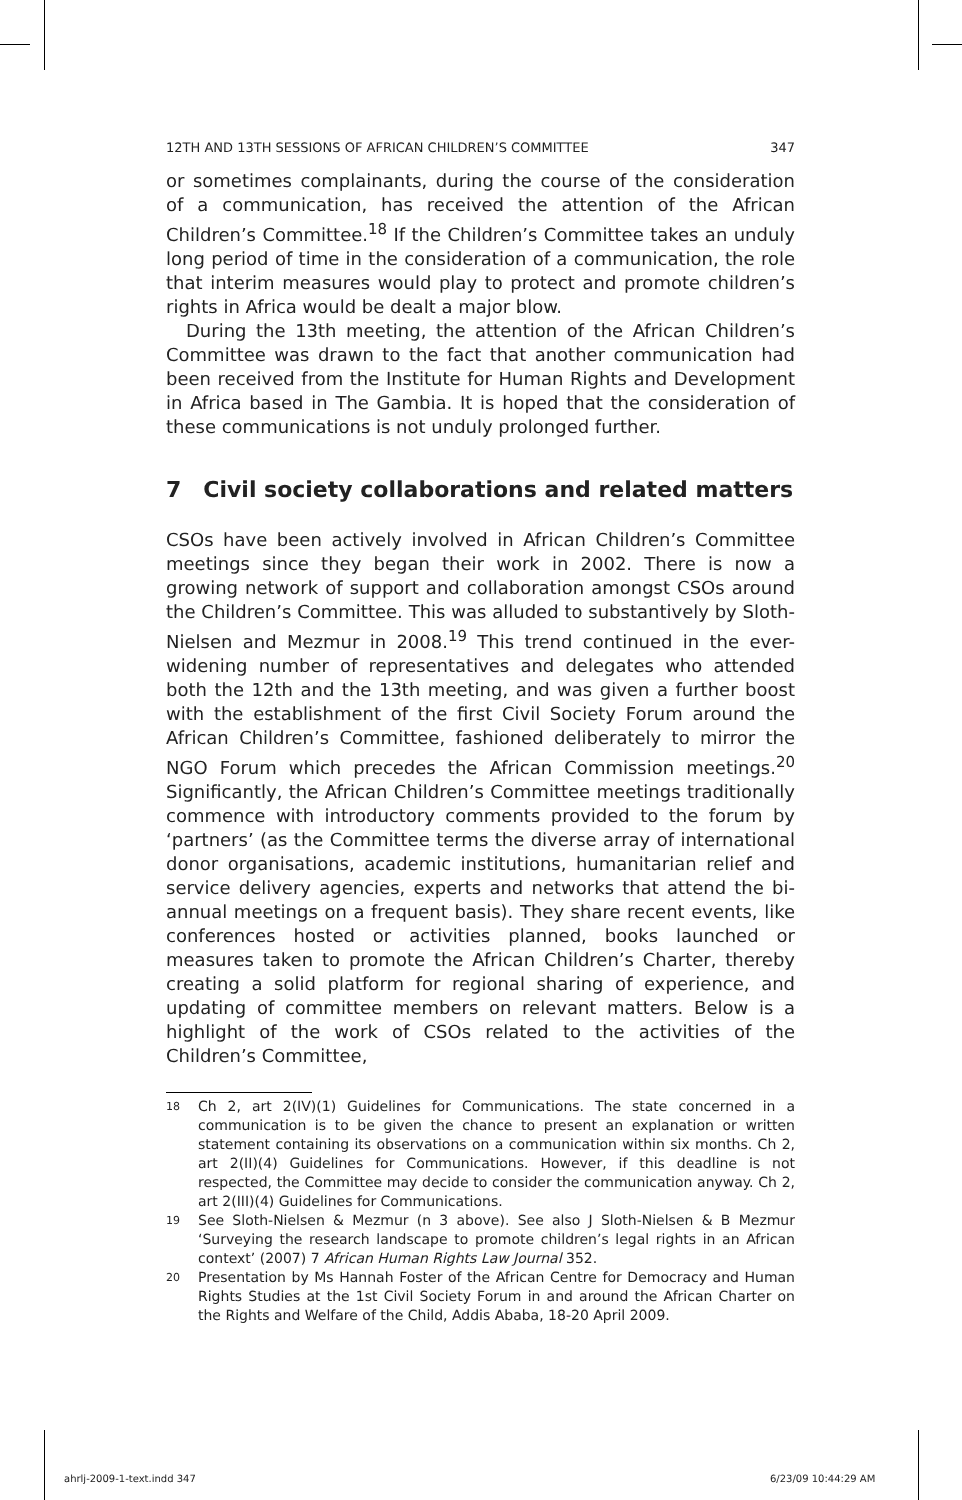12TH AND 13TH SESSIONS OF AFRICAN CHILDREN’S COMMITTEE 347
or sometimes complainants, during the course of the consideration of a communication, has received the attention of the African Children’s Committee.<sup>18</sup> If the Children’s Committee takes an unduly long period of time in the consideration of a communication, the role that interim measures would play to protect and promote children’s rights in Africa would be dealt a major blow.
During the 13th meeting, the attention of the African Children’s Committee was drawn to the fact that another communication had been received from the Institute for Human Rights and Development in Africa based in The Gambia. It is hoped that the consideration of these communications is not unduly prolonged further.
7 Civil society collaborations and related matters
CSOs have been actively involved in African Children’s Committee meetings since they began their work in 2002. There is now a growing network of support and collaboration amongst CSOs around the Children’s Committee. This was alluded to substantively by Sloth-Nielsen and Mezmur in 2008.<sup>19</sup> This trend continued in the ever-widening number of representatives and delegates who attended both the 12th and the 13th meeting, and was given a further boost with the establishment of the first Civil Society Forum around the African Children’s Committee, fashioned deliberately to mirror the NGO Forum which precedes the African Commission meetings.<sup>20</sup> Significantly, the African Children’s Committee meetings traditionally commence with introductory comments provided to the forum by ‘partners’ (as the Committee terms the diverse array of international donor organisations, academic institutions, humanitarian relief and service delivery agencies, experts and networks that attend the bi-annual meetings on a frequent basis). They share recent events, like conferences hosted or activities planned, books launched or measures taken to promote the African Children’s Charter, thereby creating a solid platform for regional sharing of experience, and updating of committee members on relevant matters. Below is a highlight of the work of CSOs related to the activities of the Children’s Committee,
18 Ch 2, art 2(IV)(1) Guidelines for Communications. The state concerned in a communication is to be given the chance to present an explanation or written statement containing its observations on a communication within six months. Ch 2, art 2(II)(4) Guidelines for Communications. However, if this deadline is not respected, the Committee may decide to consider the communication anyway. Ch 2, art 2(III)(4) Guidelines for Communications.
19 See Sloth-Nielsen & Mezmur (n 3 above). See also J Sloth-Nielsen & B Mezmur ‘Surveying the research landscape to promote children’s legal rights in an African context’ (2007) 7 African Human Rights Law Journal 352.
20 Presentation by Ms Hannah Foster of the African Centre for Democracy and Human Rights Studies at the 1st Civil Society Forum in and around the African Charter on the Rights and Welfare of the Child, Addis Ababa, 18-20 April 2009.
ahrlj-2009-1-text.indd 347 6/23/09 10:44:29 AM